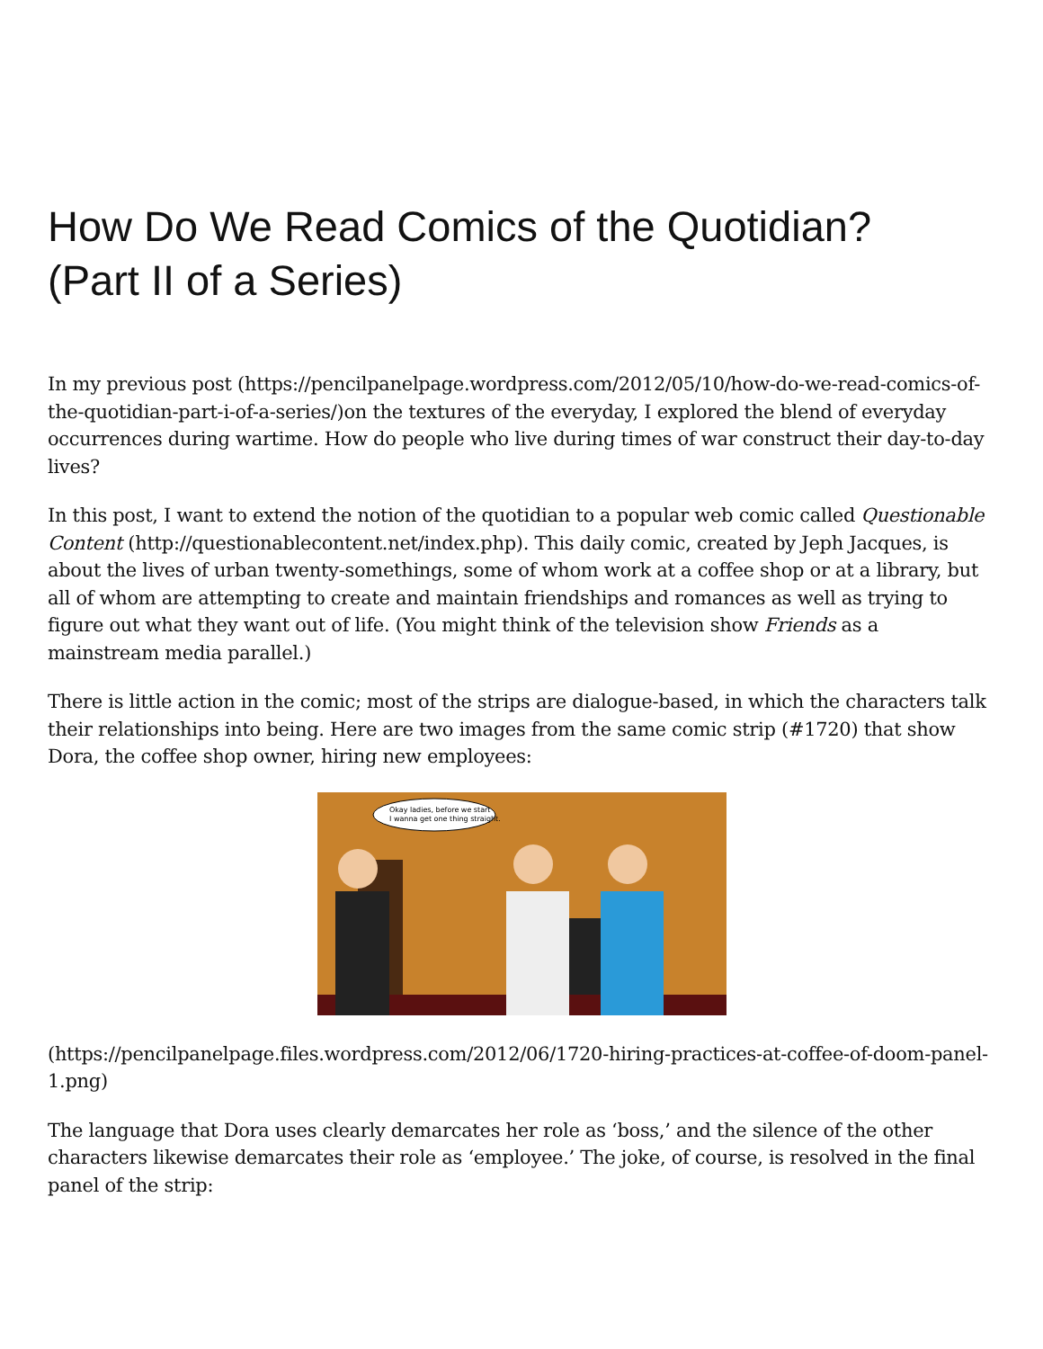How Do We Read Comics of the Quotidian?
(Part II of a Series)
In my previous post (https://pencilpanelpage.wordpress.com/2012/05/10/how-do-we-read-comics-of-the-quotidian-part-i-of-a-series/) on the textures of the everyday, I explored the blend of everyday occurrences during wartime. How do people who live during times of war construct their day-to-day lives?
In this post, I want to extend the notion of the quotidian to a popular web comic called Questionable Content (http://questionablecontent.net/index.php). This daily comic, created by Jeph Jacques, is about the lives of urban twenty-somethings, some of whom work at a coffee shop or at a library, but all of whom are attempting to create and maintain friendships and romances as well as trying to figure out what they want out of life. (You might think of the television show Friends as a mainstream media parallel.)
There is little action in the comic; most of the strips are dialogue-based, in which the characters talk their relationships into being. Here are two images from the same comic strip (#1720) that show Dora, the coffee shop owner, hiring new employees:
Okay ladies, before we start
I wanna get one thing straight.
(https://pencilpanelpage.files.wordpress.com/2012/06/1720-hiring-practices-at-coffee-of-doom-panel-1.png)
The language that Dora uses clearly demarcates her role as ‘boss,’ and the silence of the other characters likewise demarcates their role as ‘employee.’ The joke, of course, is resolved in the final panel of the strip: